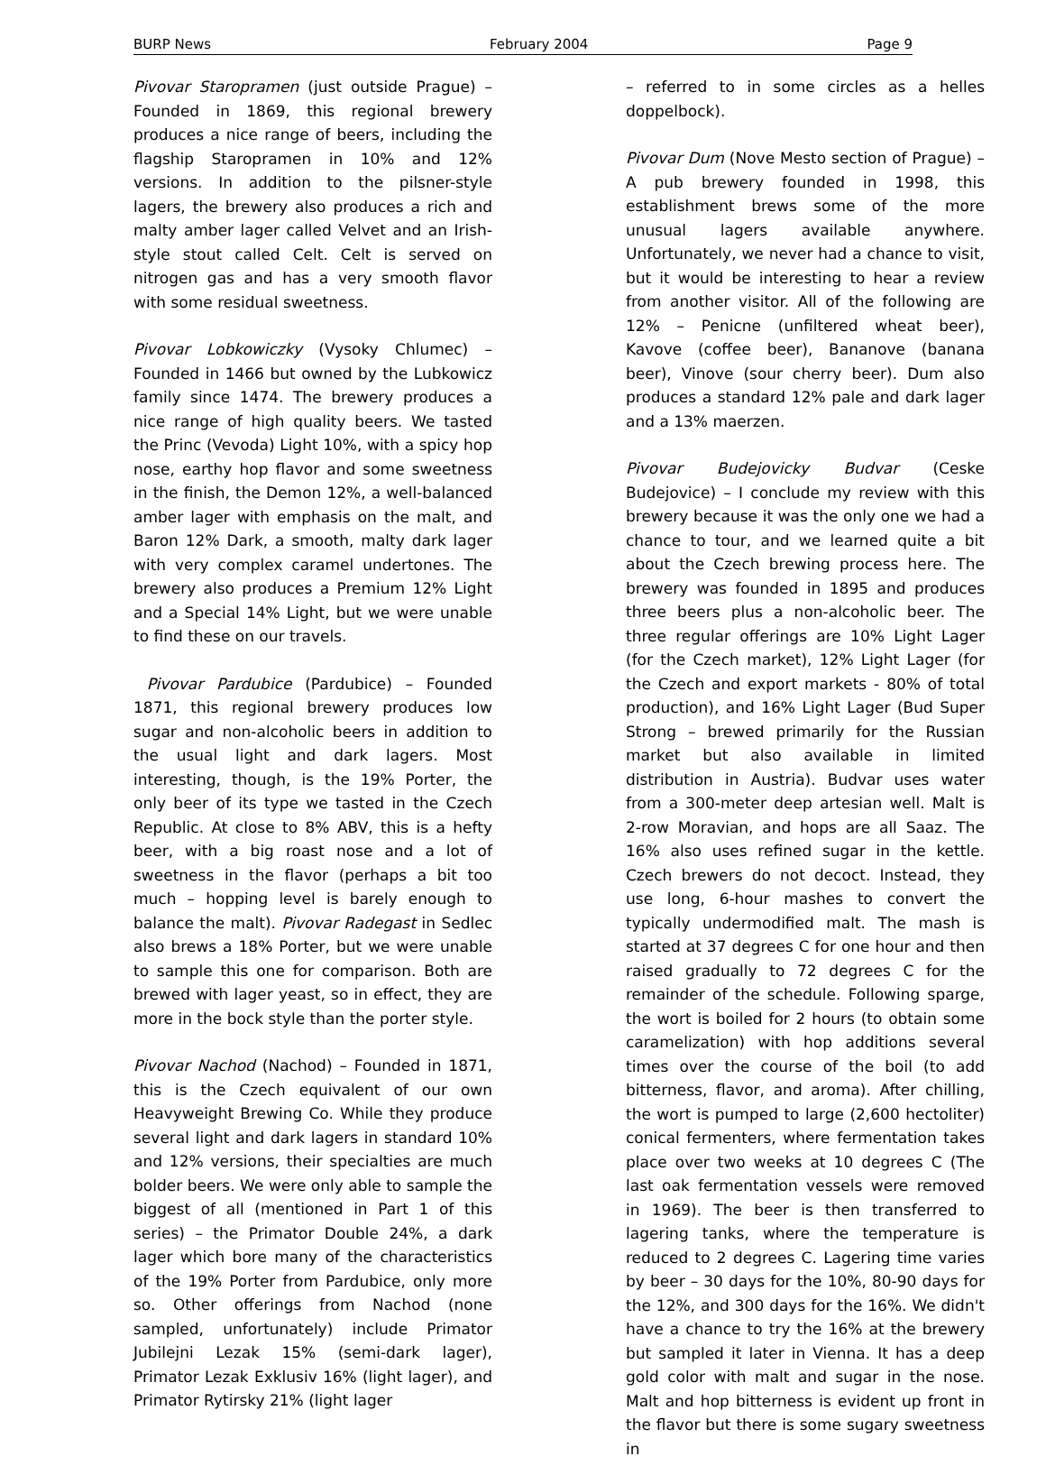BURP News February 2004 Page 9
Pivovar Staropramen (just outside Prague) – Founded in 1869, this regional brewery produces a nice range of beers, including the flagship Staropramen in 10% and 12% versions. In addition to the pilsner-style lagers, the brewery also produces a rich and malty amber lager called Velvet and an Irish-style stout called Celt. Celt is served on nitrogen gas and has a very smooth flavor with some residual sweetness.
Pivovar Lobkowiczky (Vysoky Chlumec) – Founded in 1466 but owned by the Lubkowicz family since 1474. The brewery produces a nice range of high quality beers. We tasted the Princ (Vevoda) Light 10%, with a spicy hop nose, earthy hop flavor and some sweetness in the finish, the Demon 12%, a well-balanced amber lager with emphasis on the malt, and Baron 12% Dark, a smooth, malty dark lager with very complex caramel undertones. The brewery also produces a Premium 12% Light and a Special 14% Light, but we were unable to find these on our travels.
Pivovar Pardubice (Pardubice) – Founded 1871, this regional brewery produces low sugar and non-alcoholic beers in addition to the usual light and dark lagers. Most interesting, though, is the 19% Porter, the only beer of its type we tasted in the Czech Republic. At close to 8% ABV, this is a hefty beer, with a big roast nose and a lot of sweetness in the flavor (perhaps a bit too much – hopping level is barely enough to balance the malt). Pivovar Radegast in Sedlec also brews a 18% Porter, but we were unable to sample this one for comparison. Both are brewed with lager yeast, so in effect, they are more in the bock style than the porter style.
Pivovar Nachod (Nachod) – Founded in 1871, this is the Czech equivalent of our own Heavyweight Brewing Co. While they produce several light and dark lagers in standard 10% and 12% versions, their specialties are much bolder beers. We were only able to sample the biggest of all (mentioned in Part 1 of this series) – the Primator Double 24%, a dark lager which bore many of the characteristics of the 19% Porter from Pardubice, only more so. Other offerings from Nachod (none sampled, unfortunately) include Primator Jubilejni Lezak 15% (semi-dark lager), Primator Lezak Exklusiv 16% (light lager), and Primator Rytirsky 21% (light lager
– referred to in some circles as a helles doppelbock).
Pivovar Dum (Nove Mesto section of Prague) – A pub brewery founded in 1998, this establishment brews some of the more unusual lagers available anywhere. Unfortunately, we never had a chance to visit, but it would be interesting to hear a review from another visitor. All of the following are 12% – Penicne (unfiltered wheat beer), Kavove (coffee beer), Bananove (banana beer), Vinove (sour cherry beer). Dum also produces a standard 12% pale and dark lager and a 13% maerzen.
Pivovar Budejovicky Budvar (Ceske Budejovice) – I conclude my review with this brewery because it was the only one we had a chance to tour, and we learned quite a bit about the Czech brewing process here. The brewery was founded in 1895 and produces three beers plus a non-alcoholic beer. The three regular offerings are 10% Light Lager (for the Czech market), 12% Light Lager (for the Czech and export markets - 80% of total production), and 16% Light Lager (Bud Super Strong – brewed primarily for the Russian market but also available in limited distribution in Austria). Budvar uses water from a 300-meter deep artesian well. Malt is 2-row Moravian, and hops are all Saaz. The 16% also uses refined sugar in the kettle. Czech brewers do not decoct. Instead, they use long, 6-hour mashes to convert the typically undermodified malt. The mash is started at 37 degrees C for one hour and then raised gradually to 72 degrees C for the remainder of the schedule. Following sparge, the wort is boiled for 2 hours (to obtain some caramelization) with hop additions several times over the course of the boil (to add bitterness, flavor, and aroma). After chilling, the wort is pumped to large (2,600 hectoliter) conical fermenters, where fermentation takes place over two weeks at 10 degrees C (The last oak fermentation vessels were removed in 1969). The beer is then transferred to lagering tanks, where the temperature is reduced to 2 degrees C. Lagering time varies by beer – 30 days for the 10%, 80-90 days for the 12%, and 300 days for the 16%. We didn't have a chance to try the 16% at the brewery but sampled it later in Vienna. It has a deep gold color with malt and sugar in the nose. Malt and hop bitterness is evident up front in the flavor but there is some sugary sweetness in